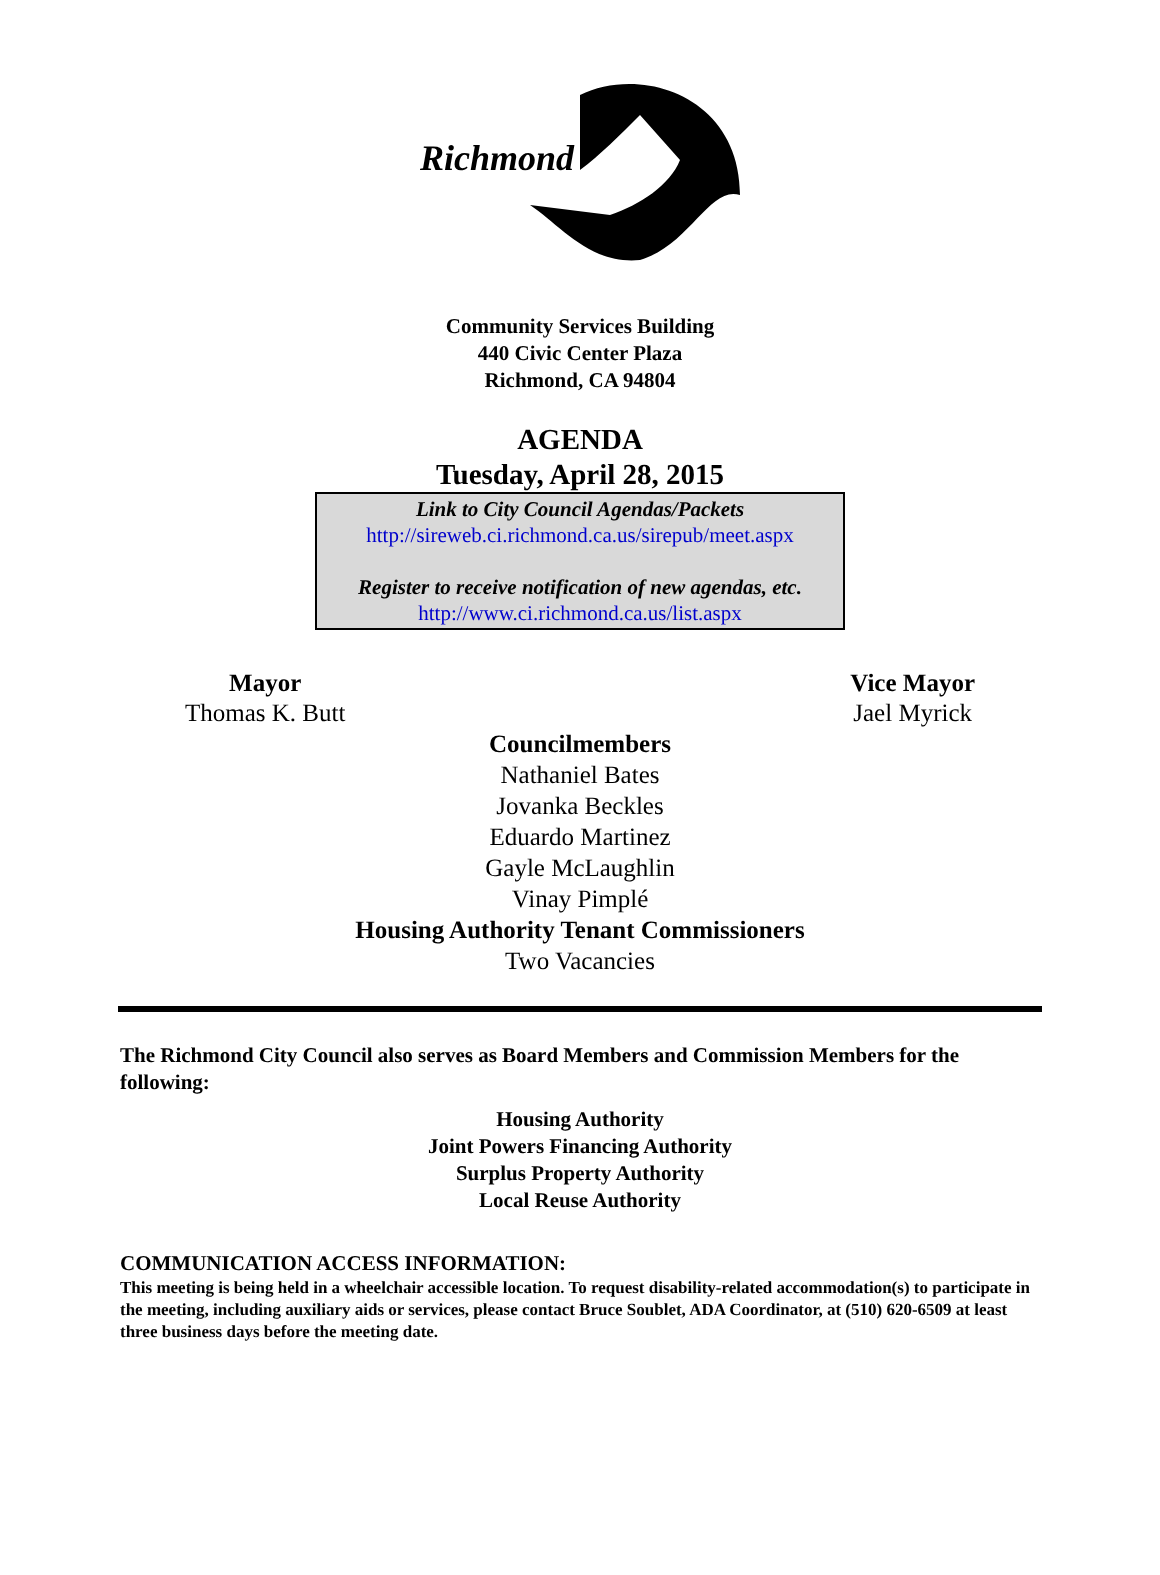Richmond
Community Services Building
440 Civic Center Plaza
Richmond, CA 94804
AGENDA
Tuesday, April 28, 2015
Link to City Council Agendas/Packets
http://sireweb.ci.richmond.ca.us/sirepub/meet.aspx
Register to receive notification of new agendas, etc.
http://www.ci.richmond.ca.us/list.aspx
Mayor
Thomas K. Butt
Vice Mayor
Jael Myrick
Councilmembers
Nathaniel Bates
Jovanka Beckles
Eduardo Martinez
Gayle McLaughlin
Vinay Pimplé
Housing Authority Tenant Commissioners
Two Vacancies
The Richmond City Council also serves as Board Members and Commission Members for the following:
Housing Authority
Joint Powers Financing Authority
Surplus Property Authority
Local Reuse Authority
COMMUNICATION ACCESS INFORMATION:
This meeting is being held in a wheelchair accessible location. To request disability-related accommodation(s) to participate in the meeting, including auxiliary aids or services, please contact Bruce Soublet, ADA Coordinator, at (510) 620-6509 at least three business days before the meeting date.